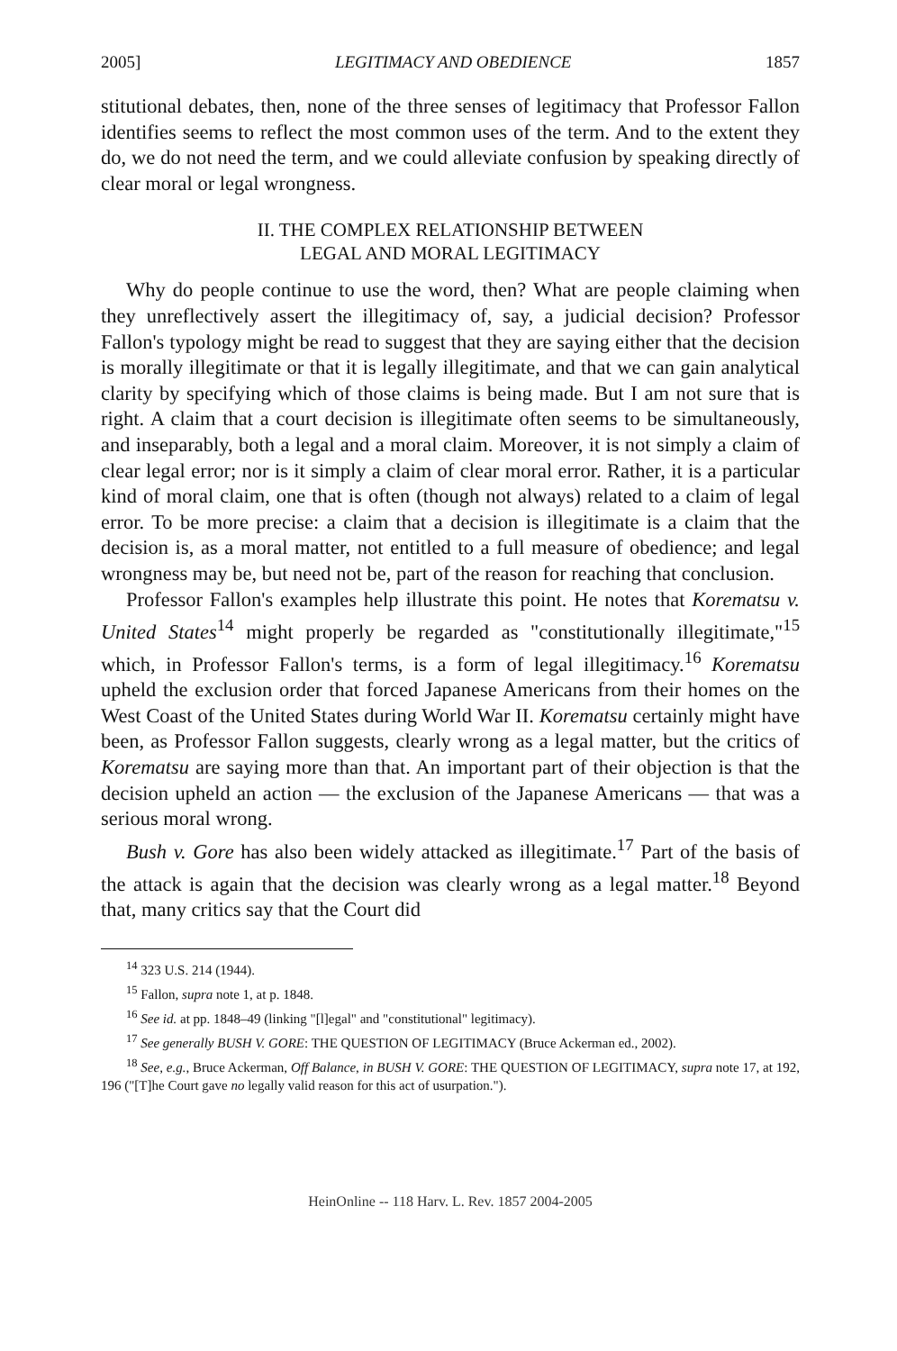2005] LEGITIMACY AND OBEDIENCE 1857
stitutional debates, then, none of the three senses of legitimacy that Professor Fallon identifies seems to reflect the most common uses of the term. And to the extent they do, we do not need the term, and we could alleviate confusion by speaking directly of clear moral or legal wrongness.
II. THE COMPLEX RELATIONSHIP BETWEEN
LEGAL AND MORAL LEGITIMACY
Why do people continue to use the word, then? What are people claiming when they unreflectively assert the illegitimacy of, say, a judicial decision? Professor Fallon's typology might be read to suggest that they are saying either that the decision is morally illegitimate or that it is legally illegitimate, and that we can gain analytical clarity by specifying which of those claims is being made. But I am not sure that is right. A claim that a court decision is illegitimate often seems to be simultaneously, and inseparably, both a legal and a moral claim. Moreover, it is not simply a claim of clear legal error; nor is it simply a claim of clear moral error. Rather, it is a particular kind of moral claim, one that is often (though not always) related to a claim of legal error. To be more precise: a claim that a decision is illegitimate is a claim that the decision is, as a moral matter, not entitled to a full measure of obedience; and legal wrongness may be, but need not be, part of the reason for reaching that conclusion.
Professor Fallon's examples help illustrate this point. He notes that Korematsu v. United States<sup>14</sup> might properly be regarded as "constitutionally illegitimate,"<sup>15</sup> which, in Professor Fallon's terms, is a form of legal illegitimacy.<sup>16</sup> Korematsu upheld the exclusion order that forced Japanese Americans from their homes on the West Coast of the United States during World War II. Korematsu certainly might have been, as Professor Fallon suggests, clearly wrong as a legal matter, but the critics of Korematsu are saying more than that. An important part of their objection is that the decision upheld an action — the exclusion of the Japanese Americans — that was a serious moral wrong.
Bush v. Gore has also been widely attacked as illegitimate.<sup>17</sup> Part of the basis of the attack is again that the decision was clearly wrong as a legal matter.<sup>18</sup> Beyond that, many critics say that the Court did
<sup>14</sup> 323 U.S. 214 (1944).
<sup>15</sup> Fallon, supra note 1, at p. 1848.
<sup>16</sup> See id. at pp. 1848–49 (linking "[l]egal" and "constitutional" legitimacy).
<sup>17</sup> See generally BUSH V. GORE: THE QUESTION OF LEGITIMACY (Bruce Ackerman ed., 2002).
<sup>18</sup> See, e.g., Bruce Ackerman, Off Balance, in BUSH V. GORE: THE QUESTION OF LEGITIMACY, supra note 17, at 192, 196 ("[T]he Court gave no legally valid reason for this act of usurpation.").
HeinOnline -- 118 Harv. L. Rev. 1857 2004-2005